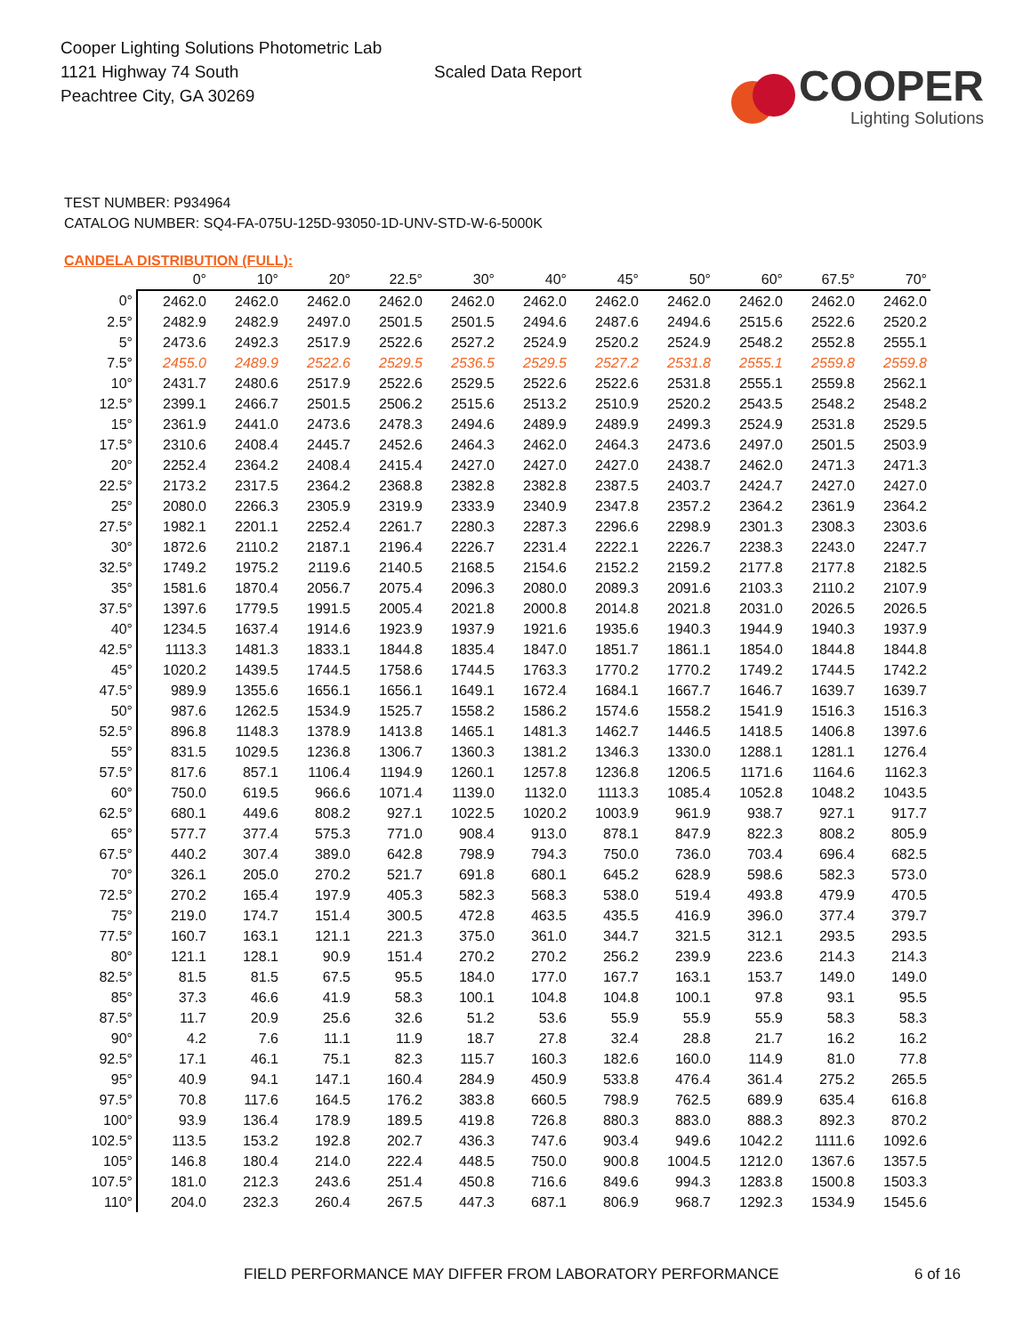Cooper Lighting Solutions Photometric Lab
1121 Highway 74 South
Peachtree City, GA 30269
Scaled Data Report
COOPER
Lighting Solutions
TEST NUMBER: P934964
CATALOG NUMBER: SQ4-FA-075U-125D-93050-1D-UNV-STD-W-6-5000K
CANDELA DISTRIBUTION (FULL):
| | 0° | 10° | 20° | 22.5° | 30° | 40° | 45° | 50° | 60° | 67.5° | 70° |
| --- | --- | --- | --- | --- | --- | --- | --- | --- | --- | --- | --- |
| 0° | 2462.0 | 2462.0 | 2462.0 | 2462.0 | 2462.0 | 2462.0 | 2462.0 | 2462.0 | 2462.0 | 2462.0 | 2462.0 |
| 2.5° | 2482.9 | 2482.9 | 2497.0 | 2501.5 | 2501.5 | 2494.6 | 2487.6 | 2494.6 | 2515.6 | 2522.6 | 2520.2 |
| 5° | 2473.6 | 2492.3 | 2517.9 | 2522.6 | 2527.2 | 2524.9 | 2520.2 | 2524.9 | 2548.2 | 2552.8 | 2555.1 |
| 7.5° | 2455.0 | 2489.9 | 2522.6 | 2529.5 | 2536.5 | 2529.5 | 2527.2 | 2531.8 | 2555.1 | 2559.8 | 2559.8 |
| 10° | 2431.7 | 2480.6 | 2517.9 | 2522.6 | 2529.5 | 2522.6 | 2522.6 | 2531.8 | 2555.1 | 2559.8 | 2562.1 |
| 12.5° | 2399.1 | 2466.7 | 2501.5 | 2506.2 | 2515.6 | 2513.2 | 2510.9 | 2520.2 | 2543.5 | 2548.2 | 2548.2 |
| 15° | 2361.9 | 2441.0 | 2473.6 | 2478.3 | 2494.6 | 2489.9 | 2489.9 | 2499.3 | 2524.9 | 2531.8 | 2529.5 |
| 17.5° | 2310.6 | 2408.4 | 2445.7 | 2452.6 | 2464.3 | 2462.0 | 2464.3 | 2473.6 | 2497.0 | 2501.5 | 2503.9 |
| 20° | 2252.4 | 2364.2 | 2408.4 | 2415.4 | 2427.0 | 2427.0 | 2427.0 | 2438.7 | 2462.0 | 2471.3 | 2471.3 |
| 22.5° | 2173.2 | 2317.5 | 2364.2 | 2368.8 | 2382.8 | 2382.8 | 2387.5 | 2403.7 | 2424.7 | 2427.0 | 2427.0 |
| 25° | 2080.0 | 2266.3 | 2305.9 | 2319.9 | 2333.9 | 2340.9 | 2347.8 | 2357.2 | 2364.2 | 2361.9 | 2364.2 |
| 27.5° | 1982.1 | 2201.1 | 2252.4 | 2261.7 | 2280.3 | 2287.3 | 2296.6 | 2298.9 | 2301.3 | 2308.3 | 2303.6 |
| 30° | 1872.6 | 2110.2 | 2187.1 | 2196.4 | 2226.7 | 2231.4 | 2222.1 | 2226.7 | 2238.3 | 2243.0 | 2247.7 |
| 32.5° | 1749.2 | 1975.2 | 2119.6 | 2140.5 | 2168.5 | 2154.6 | 2152.2 | 2159.2 | 2177.8 | 2177.8 | 2182.5 |
| 35° | 1581.6 | 1870.4 | 2056.7 | 2075.4 | 2096.3 | 2080.0 | 2089.3 | 2091.6 | 2103.3 | 2110.2 | 2107.9 |
| 37.5° | 1397.6 | 1779.5 | 1991.5 | 2005.4 | 2021.8 | 2000.8 | 2014.8 | 2021.8 | 2031.0 | 2026.5 | 2026.5 |
| 40° | 1234.5 | 1637.4 | 1914.6 | 1923.9 | 1937.9 | 1921.6 | 1935.6 | 1940.3 | 1944.9 | 1940.3 | 1937.9 |
| 42.5° | 1113.3 | 1481.3 | 1833.1 | 1844.8 | 1835.4 | 1847.0 | 1851.7 | 1861.1 | 1854.0 | 1844.8 | 1844.8 |
| 45° | 1020.2 | 1439.5 | 1744.5 | 1758.6 | 1744.5 | 1763.3 | 1770.2 | 1770.2 | 1749.2 | 1744.5 | 1742.2 |
| 47.5° | 989.9 | 1355.6 | 1656.1 | 1656.1 | 1649.1 | 1672.4 | 1684.1 | 1667.7 | 1646.7 | 1639.7 | 1639.7 |
| 50° | 987.6 | 1262.5 | 1534.9 | 1525.7 | 1558.2 | 1586.2 | 1574.6 | 1558.2 | 1541.9 | 1516.3 | 1516.3 |
| 52.5° | 896.8 | 1148.3 | 1378.9 | 1413.8 | 1465.1 | 1481.3 | 1462.7 | 1446.5 | 1418.5 | 1406.8 | 1397.6 |
| 55° | 831.5 | 1029.5 | 1236.8 | 1306.7 | 1360.3 | 1381.2 | 1346.3 | 1330.0 | 1288.1 | 1281.1 | 1276.4 |
| 57.5° | 817.6 | 857.1 | 1106.4 | 1194.9 | 1260.1 | 1257.8 | 1236.8 | 1206.5 | 1171.6 | 1164.6 | 1162.3 |
| 60° | 750.0 | 619.5 | 966.6 | 1071.4 | 1139.0 | 1132.0 | 1113.3 | 1085.4 | 1052.8 | 1048.2 | 1043.5 |
| 62.5° | 680.1 | 449.6 | 808.2 | 927.1 | 1022.5 | 1020.2 | 1003.9 | 961.9 | 938.7 | 927.1 | 917.7 |
| 65° | 577.7 | 377.4 | 575.3 | 771.0 | 908.4 | 913.0 | 878.1 | 847.9 | 822.3 | 808.2 | 805.9 |
| 67.5° | 440.2 | 307.4 | 389.0 | 642.8 | 798.9 | 794.3 | 750.0 | 736.0 | 703.4 | 696.4 | 682.5 |
| 70° | 326.1 | 205.0 | 270.2 | 521.7 | 691.8 | 680.1 | 645.2 | 628.9 | 598.6 | 582.3 | 573.0 |
| 72.5° | 270.2 | 165.4 | 197.9 | 405.3 | 582.3 | 568.3 | 538.0 | 519.4 | 493.8 | 479.9 | 470.5 |
| 75° | 219.0 | 174.7 | 151.4 | 300.5 | 472.8 | 463.5 | 435.5 | 416.9 | 396.0 | 377.4 | 379.7 |
| 77.5° | 160.7 | 163.1 | 121.1 | 221.3 | 375.0 | 361.0 | 344.7 | 321.5 | 312.1 | 293.5 | 293.5 |
| 80° | 121.1 | 128.1 | 90.9 | 151.4 | 270.2 | 270.2 | 256.2 | 239.9 | 223.6 | 214.3 | 214.3 |
| 82.5° | 81.5 | 81.5 | 67.5 | 95.5 | 184.0 | 177.0 | 167.7 | 163.1 | 153.7 | 149.0 | 149.0 |
| 85° | 37.3 | 46.6 | 41.9 | 58.3 | 100.1 | 104.8 | 104.8 | 100.1 | 97.8 | 93.1 | 95.5 |
| 87.5° | 11.7 | 20.9 | 25.6 | 32.6 | 51.2 | 53.6 | 55.9 | 55.9 | 55.9 | 58.3 | 58.3 |
| 90° | 4.2 | 7.6 | 11.1 | 11.9 | 18.7 | 27.8 | 32.4 | 28.8 | 21.7 | 16.2 | 16.2 |
| 92.5° | 17.1 | 46.1 | 75.1 | 82.3 | 115.7 | 160.3 | 182.6 | 160.0 | 114.9 | 81.0 | 77.8 |
| 95° | 40.9 | 94.1 | 147.1 | 160.4 | 284.9 | 450.9 | 533.8 | 476.4 | 361.4 | 275.2 | 265.5 |
| 97.5° | 70.8 | 117.6 | 164.5 | 176.2 | 383.8 | 660.5 | 798.9 | 762.5 | 689.9 | 635.4 | 616.8 |
| 100° | 93.9 | 136.4 | 178.9 | 189.5 | 419.8 | 726.8 | 880.3 | 883.0 | 888.3 | 892.3 | 870.2 |
| 102.5° | 113.5 | 153.2 | 192.8 | 202.7 | 436.3 | 747.6 | 903.4 | 949.6 | 1042.2 | 1111.6 | 1092.6 |
| 105° | 146.8 | 180.4 | 214.0 | 222.4 | 448.5 | 750.0 | 900.8 | 1004.5 | 1212.0 | 1367.6 | 1357.5 |
| 107.5° | 181.0 | 212.3 | 243.6 | 251.4 | 450.8 | 716.6 | 849.6 | 994.3 | 1283.8 | 1500.8 | 1503.3 |
| 110° | 204.0 | 232.3 | 260.4 | 267.5 | 447.3 | 687.1 | 806.9 | 968.7 | 1292.3 | 1534.9 | 1545.6 |
FIELD PERFORMANCE MAY DIFFER FROM LABORATORY PERFORMANCE 6 of 16